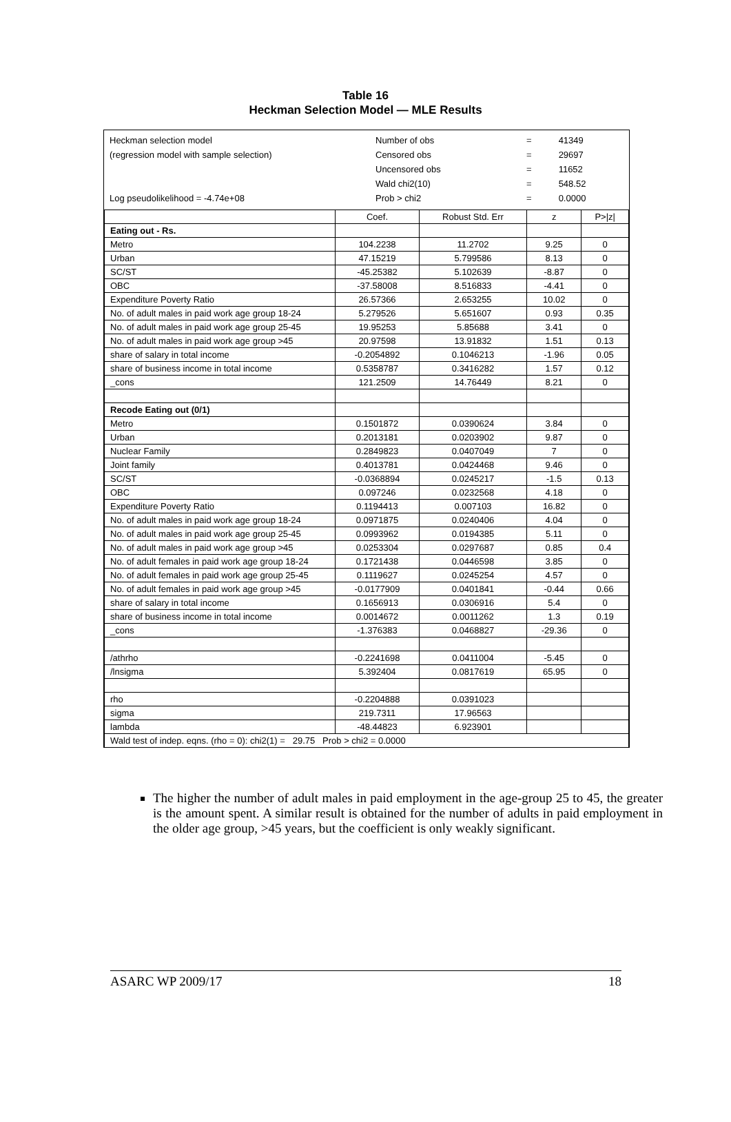Table 16
Heckman Selection Model — MLE Results
| Heckman selection model | Number of obs | = | 41349 |
| (regression model with sample selection) | Censored obs | = | 29697 |
| | Uncensored obs | = | 11652 |
| | Wald chi2(10) | = | 548.52 |
| Log pseudolikelihood = -4.74e+08 | Prob > chi2 | = | 0.0000 |
| | Coef. | Robust Std. Err | z | P>/z/ |
| Eating out - Rs. | | | | |
| Metro | 104.2238 | 11.2702 | 9.25 | 0 |
| Urban | 47.15219 | 5.799586 | 8.13 | 0 |
| SC/ST | -45.25382 | 5.102639 | -8.87 | 0 |
| OBC | -37.58008 | 8.516833 | -4.41 | 0 |
| Expenditure Poverty Ratio | 26.57366 | 2.653255 | 10.02 | 0 |
| No. of adult males in paid work age group 18-24 | 5.279526 | 5.651607 | 0.93 | 0.35 |
| No. of adult males in paid work age group 25-45 | 19.95253 | 5.85688 | 3.41 | 0 |
| No. of adult males in paid work age group >45 | 20.97598 | 13.91832 | 1.51 | 0.13 |
| share of salary in total income | -0.2054892 | 0.1046213 | -1.96 | 0.05 |
| share of business income in total income | 0.5358787 | 0.3416282 | 1.57 | 0.12 |
| _cons | 121.2509 | 14.76449 | 8.21 | 0 |
| Recode Eating out (0/1) | | | | |
| Metro | 0.1501872 | 0.0390624 | 3.84 | 0 |
| Urban | 0.2013181 | 0.0203902 | 9.87 | 0 |
| Nuclear Family | 0.2849823 | 0.0407049 | 7 | 0 |
| Joint family | 0.4013781 | 0.0424468 | 9.46 | 0 |
| SC/ST | -0.0368894 | 0.0245217 | -1.5 | 0.13 |
| OBC | 0.097246 | 0.0232568 | 4.18 | 0 |
| Expenditure Poverty Ratio | 0.1194413 | 0.007103 | 16.82 | 0 |
| No. of adult males in paid work age group 18-24 | 0.0971875 | 0.0240406 | 4.04 | 0 |
| No. of adult males in paid work age group 25-45 | 0.0993962 | 0.0194385 | 5.11 | 0 |
| No. of adult males in paid work age group >45 | 0.0253304 | 0.0297687 | 0.85 | 0.4 |
| No. of adult females in paid work age group 18-24 | 0.1721438 | 0.0446598 | 3.85 | 0 |
| No. of adult females in paid work age group 25-45 | 0.1119627 | 0.0245254 | 4.57 | 0 |
| No. of adult females in paid work age group >45 | -0.0177909 | 0.0401841 | -0.44 | 0.66 |
| share of salary in total income | 0.1656913 | 0.0306916 | 5.4 | 0 |
| share of business income in total income | 0.0014672 | 0.0011262 | 1.3 | 0.19 |
| _cons | -1.376383 | 0.0468827 | -29.36 | 0 |
| /athrho | -0.2241698 | 0.0411004 | -5.45 | 0 |
| /lnsigma | 5.392404 | 0.0817619 | 65.95 | 0 |
| rho | -0.2204888 | 0.0391023 | | |
| sigma | 219.7311 | 17.96563 | | |
| lambda | -48.44823 | 6.923901 | | |
| Wald test of indep. eqns. (rho = 0): chi2(1) = 29.75 Prob > chi2 = 0.0000 | | | | |
The higher the number of adult males in paid employment in the age-group 25 to 45, the greater is the amount spent. A similar result is obtained for the number of adults in paid employment in the older age group, >45 years, but the coefficient is only weakly significant.
ASARC WP 2009/17 18